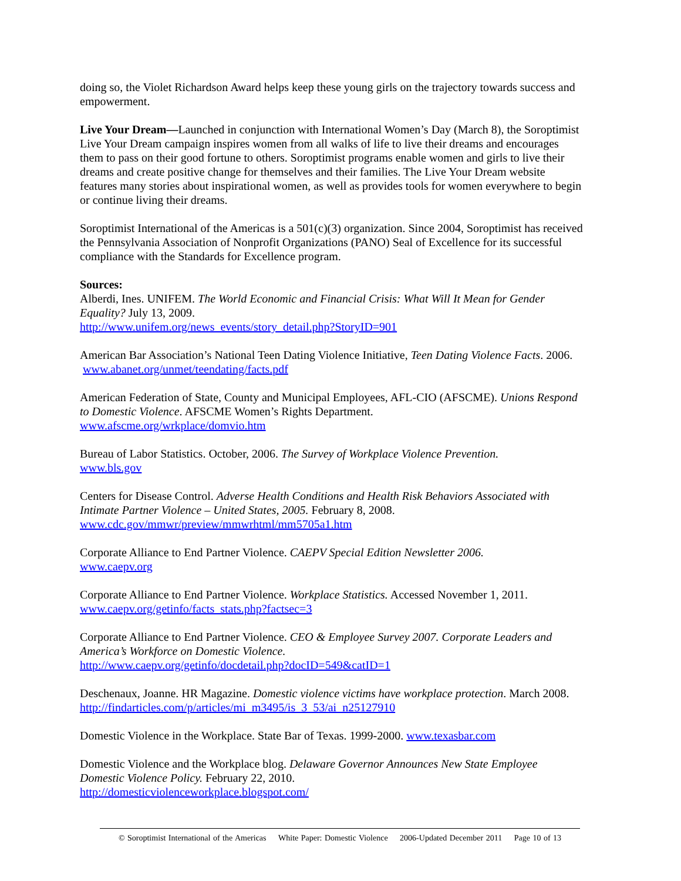doing so, the Violet Richardson Award helps keep these young girls on the trajectory towards success and empowerment.
Live Your Dream—Launched in conjunction with International Women’s Day (March 8), the Soroptimist Live Your Dream campaign inspires women from all walks of life to live their dreams and encourages them to pass on their good fortune to others. Soroptimist programs enable women and girls to live their dreams and create positive change for themselves and their families. The Live Your Dream website features many stories about inspirational women, as well as provides tools for women everywhere to begin or continue living their dreams.
Soroptimist International of the Americas is a 501(c)(3) organization. Since 2004, Soroptimist has received the Pennsylvania Association of Nonprofit Organizations (PANO) Seal of Excellence for its successful compliance with the Standards for Excellence program.
Sources:
Alberdi, Ines. UNIFEM. The World Economic and Financial Crisis: What Will It Mean for Gender Equality? July 13, 2009.
http://www.unifem.org/news_events/story_detail.php?StoryID=901
American Bar Association’s National Teen Dating Violence Initiative, Teen Dating Violence Facts. 2006. www.abanet.org/unmet/teendating/facts.pdf
American Federation of State, County and Municipal Employees, AFL-CIO (AFSCME). Unions Respond to Domestic Violence. AFSCME Women’s Rights Department.
www.afscme.org/wrkplace/domvio.htm
Bureau of Labor Statistics. October, 2006. The Survey of Workplace Violence Prevention.
www.bls.gov
Centers for Disease Control. Adverse Health Conditions and Health Risk Behaviors Associated with Intimate Partner Violence – United States, 2005. February 8, 2008.
www.cdc.gov/mmwr/preview/mmwrhtml/mm5705a1.htm
Corporate Alliance to End Partner Violence. CAEPV Special Edition Newsletter 2006.
www.caepv.org
Corporate Alliance to End Partner Violence. Workplace Statistics. Accessed November 1, 2011.
www.caepv.org/getinfo/facts_stats.php?factsec=3
Corporate Alliance to End Partner Violence. CEO & Employee Survey 2007. Corporate Leaders and America’s Workforce on Domestic Violence.
http://www.caepv.org/getinfo/docdetail.php?docID=549&catID=1
Deschenaux, Joanne. HR Magazine. Domestic violence victims have workplace protection. March 2008. http://findarticles.com/p/articles/mi_m3495/is_3_53/ai_n25127910
Domestic Violence in the Workplace. State Bar of Texas. 1999-2000. www.texasbar.com
Domestic Violence and the Workplace blog. Delaware Governor Announces New State Employee Domestic Violence Policy. February 22, 2010.
http://domesticviolenceworkplace.blogspot.com/
© Soroptimist International of the Americas White Paper: Domestic Violence 2006-Updated December 2011 Page 10 of 13